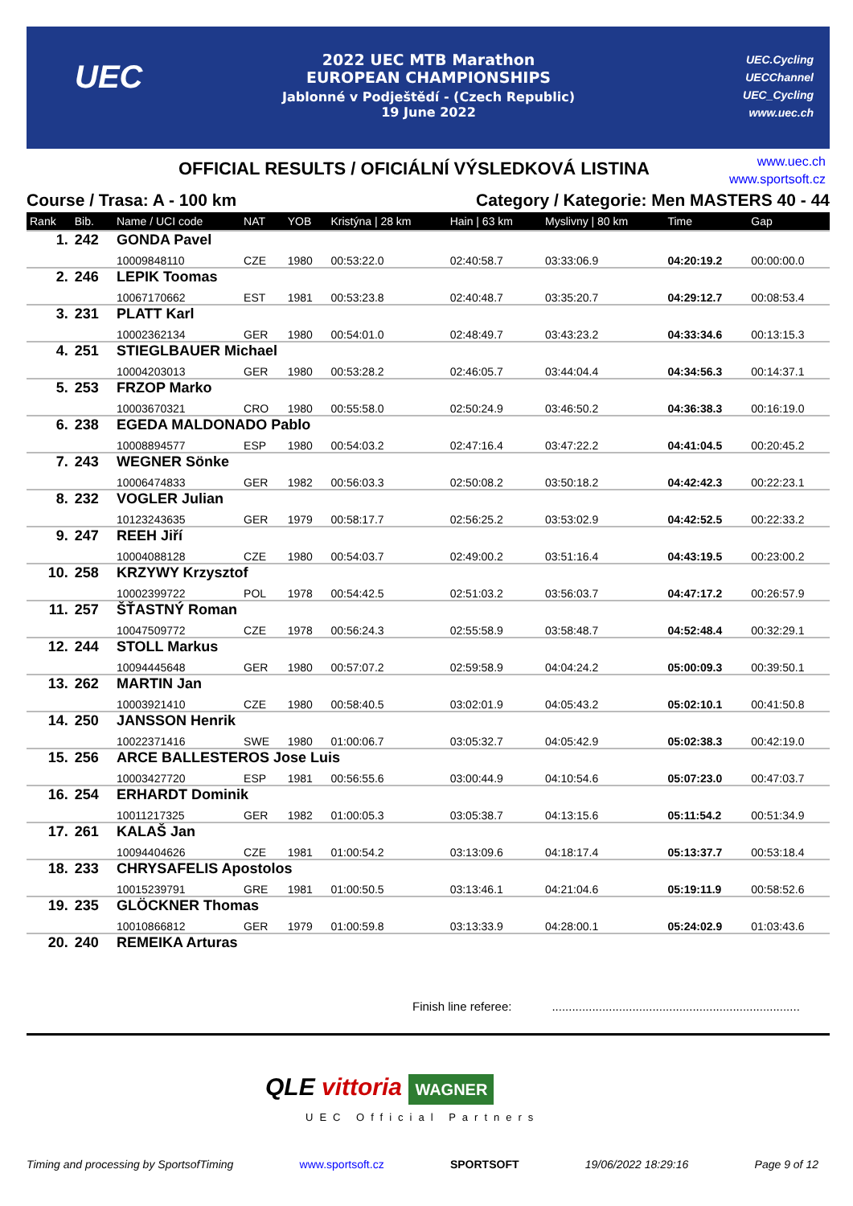UEC
2022 UEC MTB Marathon
EUROPEAN CHAMPIONSHIPS
Jablonné v Podještědí - (Czech Republic)
19 June 2022
UEC.Cycling
UECChannel
UEC_Cycling
www.uec.ch
OFFICIAL RESULTS / OFICIÁLNÍ VÝSLEDKOVÁ LISTINA
www.uec.ch
www.sportsoft.cz
Course / Trasa: A - 100 km Category / Kategorie: Men MASTERS 40 - 44
| Rank | Bib. | Name / UCI code | NAT | YOB | Kristýna / 28 km | Hain / 63 km | Myslivny / 80 km | Time | Gap |
| --- | --- | --- | --- | --- | --- | --- | --- | --- | --- |
| 1. | 242 | GONDA Pavel | | | | | | | |
| | | 10009848110 | CZE | 1980 | 00:53:22.0 | 02:40:58.7 | 03:33:06.9 | 04:20:19.2 | 00:00:00.0 |
| 2. | 246 | LEPIK Toomas | | | | | | | |
| | | 10067170662 | EST | 1981 | 00:53:23.8 | 02:40:48.7 | 03:35:20.7 | 04:29:12.7 | 00:08:53.4 |
| 3. | 231 | PLATT Karl | | | | | | | |
| | | 10002362134 | GER | 1980 | 00:54:01.0 | 02:48:49.7 | 03:43:23.2 | 04:33:34.6 | 00:13:15.3 |
| 4. | 251 | STIEGLBAUER Michael | | | | | | | |
| | | 10004203013 | GER | 1980 | 00:53:28.2 | 02:46:05.7 | 03:44:04.4 | 04:34:56.3 | 00:14:37.1 |
| 5. | 253 | FRZOP Marko | | | | | | | |
| | | 10003670321 | CRO | 1980 | 00:55:58.0 | 02:50:24.9 | 03:46:50.2 | 04:36:38.3 | 00:16:19.0 |
| 6. | 238 | EGEDA MALDONADO Pablo | | | | | | | |
| | | 10008894577 | ESP | 1980 | 00:54:03.2 | 02:47:16.4 | 03:47:22.2 | 04:41:04.5 | 00:20:45.2 |
| 7. | 243 | WEGNER Sönke | | | | | | | |
| | | 10006474833 | GER | 1982 | 00:56:03.3 | 02:50:08.2 | 03:50:18.2 | 04:42:42.3 | 00:22:23.1 |
| 8. | 232 | VOGLER Julian | | | | | | | |
| | | 10123243635 | GER | 1979 | 00:58:17.7 | 02:56:25.2 | 03:53:02.9 | 04:42:52.5 | 00:22:33.2 |
| 9. | 247 | REEH Jiří | | | | | | | |
| | | 10004088128 | CZE | 1980 | 00:54:03.7 | 02:49:00.2 | 03:51:16.4 | 04:43:19.5 | 00:23:00.2 |
| 10. | 258 | KRZYWY Krzysztof | | | | | | | |
| | | 10002399722 | POL | 1978 | 00:54:42.5 | 02:51:03.2 | 03:56:03.7 | 04:47:17.2 | 00:26:57.9 |
| 11. | 257 | ŠŤASTNÝ Roman | | | | | | | |
| | | 10047509772 | CZE | 1978 | 00:56:24.3 | 02:55:58.9 | 03:58:48.7 | 04:52:48.4 | 00:32:29.1 |
| 12. | 244 | STOLL Markus | | | | | | | |
| | | 10094445648 | GER | 1980 | 00:57:07.2 | 02:59:58.9 | 04:04:24.2 | 05:00:09.3 | 00:39:50.1 |
| 13. | 262 | MARTIN Jan | | | | | | | |
| | | 10003921410 | CZE | 1980 | 00:58:40.5 | 03:02:01.9 | 04:05:43.2 | 05:02:10.1 | 00:41:50.8 |
| 14. | 250 | JANSSON Henrik | | | | | | | |
| | | 10022371416 | SWE | 1980 | 01:00:06.7 | 03:05:32.7 | 04:05:42.9 | 05:02:38.3 | 00:42:19.0 |
| 15. | 256 | ARCE BALLESTEROS Jose Luis | | | | | | | |
| | | 10003427720 | ESP | 1981 | 00:56:55.6 | 03:00:44.9 | 04:10:54.6 | 05:07:23.0 | 00:47:03.7 |
| 16. | 254 | ERHARDT Dominik | | | | | | | |
| | | 10011217325 | GER | 1982 | 01:00:05.3 | 03:05:38.7 | 04:13:15.6 | 05:11:54.2 | 00:51:34.9 |
| 17. | 261 | KALAŠ Jan | | | | | | | |
| | | 10094404626 | CZE | 1981 | 01:00:54.2 | 03:13:09.6 | 04:18:17.4 | 05:13:37.7 | 00:53:18.4 |
| 18. | 233 | CHRYSAFELIS Apostolos | | | | | | | |
| | | 10015239791 | GRE | 1981 | 01:00:50.5 | 03:13:46.1 | 04:21:04.6 | 05:19:11.9 | 00:58:52.6 |
| 19. | 235 | GLÖCKNER Thomas | | | | | | | |
| | | 10010866812 | GER | 1979 | 01:00:59.8 | 03:13:33.9 | 04:28:00.1 | 05:24:02.9 | 01:03:43.6 |
| 20. | 240 | REMEIKA Arturas | | | | | | | |
Finish line referee: ..........................................................................
QLE vittoria WAGNER
UEC Official Partners
Timing and processing by SportsofTiming www.sportsoft.cz SPORTSOFT 19/06/2022 18:29:16 Page 9 of 12